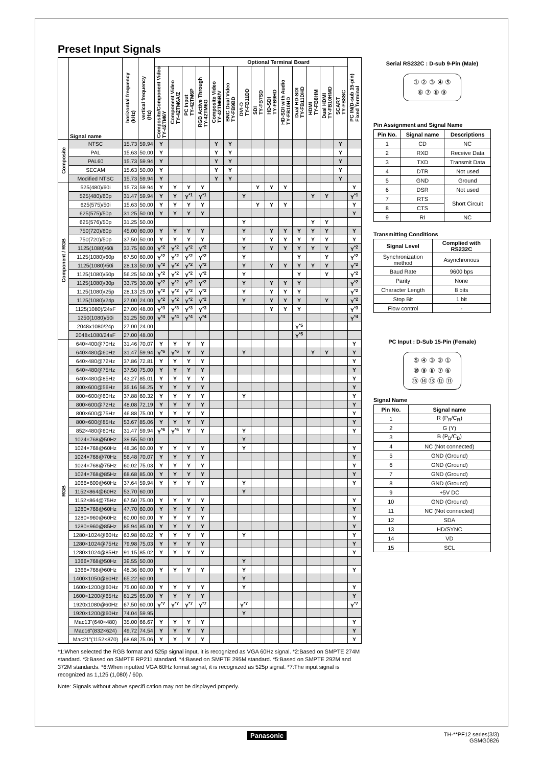Preset Input Signals
| | Signal name | horizontal frequency (kHz) | vertical frequency (Hz) | | | | | Optional Terminal Board | | | | | | | | | | PC IN(D-sub 15-pin) Fixed Terminal |
| --- | --- | --- | --- | --- | --- | --- | --- | --- | --- | --- | --- | --- | --- | --- | --- | --- | --- | --- |
| | | | | Composite/Component Video TY-42TM6Y | Component Video TY-42TM6A/Z | PC Input TY-42TM6P | RGB Active Through TY-42TM6G | Composite Video TY-42TM6B/V | BNC Dual Video TY-FB9BD | DVI-D TY-FB11DD | SDI TY-FB7SD | HD-SDI TY-FB9HD | HD-SDI with Audio TY-FB10HD | Dual HD-SDI TY-FB11DHD | HDMI TY-FB8HM | Dual HDMI TY-FB10HMD | SCART TY-FB8SC | |
| Composite | NTSC | 15.73 | 59.94 | Y | | | | Y | Y | | | | | | | | Y | |
| | PAL | 15.63 | 50.00 | Y | | | | Y | Y | | | | | | | | Y | |
| | PAL60 | 15.73 | 59.94 | Y | | | | Y | Y | | | | | | | | Y | |
| | SECAM | 15.63 | 50.00 | Y | | | | Y | Y | | | | | | | | Y | |
| | Modified NTSC | 15.73 | 59.94 | Y | | | | Y | Y | | | | | | | | Y | |
| Component / RGB | 525(480)/60i | 15.73 | 59.94 | Y | Y | Y | Y | | | | Y | Y | Y | | | | | Y |
| | 525(480)/60p | 31.47 | 59.94 | Y | Y | Y<sup>*1</sup> | Y<sup>*1</sup> | | | Y | | | | | Y | Y | | Y<sup>*1</sup> |
| | 625(575)/50i | 15.63 | 50.00 | Y | Y | Y | Y | | | | Y | Y | Y | | | | | Y |
| | 625(575)/50p | 31.25 | 50.00 | Y | Y | Y | Y | | | | | | | | | | | Y |
| | 625(576)/50p | 31.25 | 50.00 | | | | | | | Y | | | | | Y | Y | | |
| | 750(720)/60p | 45.00 | 60.00 | Y | Y | Y | Y | | | Y | | Y | Y | Y | Y | Y | | Y |
| | 750(720)/50p | 37.50 | 50.00 | Y | Y | Y | Y | | | Y | | Y | Y | Y | Y | Y | | Y |
| | 1125(1080)/60i | 33.75 | 60.00 | Y<sup>*2</sup> | Y<sup>*2</sup> | Y<sup>*2</sup> | Y<sup>*2</sup> | | | Y | | Y | Y | Y | Y | Y | | Y<sup>*2</sup> |
| | 1125(1080)/60p | 67.50 | 60.00 | Y<sup>*2</sup> | Y<sup>*2</sup> | Y<sup>*2</sup> | Y<sup>*2</sup> | | | Y | | | | Y | | Y | | Y<sup>*2</sup> |
| | 1125(1080)/50i | 28.13 | 50.00 | Y<sup>*2</sup> | Y<sup>*2</sup> | Y<sup>*2</sup> | Y<sup>*2</sup> | | | Y | | Y | Y | Y | Y | Y | | Y<sup>*2</sup> |
| | 1125(1080)/50p | 56.25 | 50.00 | Y<sup>*2</sup> | Y<sup>*2</sup> | Y<sup>*2</sup> | Y<sup>*2</sup> | | | Y | | | | Y | | Y | | Y<sup>*2</sup> |
| | 1125(1080)/30p | 33.75 | 30.00 | Y<sup>*2</sup> | Y<sup>*2</sup> | Y<sup>*2</sup> | Y<sup>*2</sup> | | | Y | | Y | Y | Y | | | | Y<sup>*2</sup> |
| | 1125(1080)/25p | 28.13 | 25.00 | Y<sup>*2</sup> | Y<sup>*2</sup> | Y<sup>*2</sup> | Y<sup>*2</sup> | | | Y | | Y | Y | Y | | | | Y<sup>*2</sup> |
| | 1125(1080)/24p | 27.00 | 24.00 | Y<sup>*2</sup> | Y<sup>*2</sup> | Y<sup>*2</sup> | Y<sup>*2</sup> | | | Y | | Y | Y | Y | | Y | | Y<sup>*2</sup> |
| | 1125(1080)/24sF | 27.00 | 48.00 | Y<sup>*3</sup> | Y<sup>*3</sup> | Y<sup>*3</sup> | Y<sup>*3</sup> | | | | | Y | Y | Y | | | | Y<sup>*3</sup> |
| | 1250(1080)/50i | 31.25 | 50.00 | Y<sup>*4</sup> | Y<sup>*4</sup> | Y<sup>*4</sup> | Y<sup>*4</sup> | | | | | | | | | | | Y<sup>*4</sup> |
| | 2048x1080/24p | 27.00 | 24.00 | | | | | | | | | | | Y<sup>*5</sup> | | | | |
| | 2048x1080/24sF | 27.00 | 48.00 | | | | | | | | | | | Y<sup>*5</sup> | | | | |
| RGB | 640×400@70Hz | 31.46 | 70.07 | Y | Y | Y | Y | | | | | | | | | | | Y |
| | 640×480@60Hz | 31.47 | 59.94 | Y<sup>*6</sup> | Y<sup>*6</sup> | Y | Y | | | Y | | | | | Y | Y | | Y |
| | 640×480@72Hz | 37.86 | 72.81 | Y | Y | Y | Y | | | | | | | | | | | Y |
| | 640×480@75Hz | 37.50 | 75.00 | Y | Y | Y | Y | | | | | | | | | | | Y |
| | 640×480@85Hz | 43.27 | 85.01 | Y | Y | Y | Y | | | | | | | | | | | Y |
| | 800×600@56Hz | 35.16 | 56.25 | Y | Y | Y | Y | | | | | | | | | | | Y |
| | 800×600@60Hz | 37.88 | 60.32 | Y | Y | Y | Y | | | Y | | | | | | | | Y |
| | 800×600@72Hz | 48.08 | 72.19 | Y | Y | Y | Y | | | | | | | | | | | Y |
| | 800×600@75Hz | 46.88 | 75.00 | Y | Y | Y | Y | | | | | | | | | | | Y |
| | 800×600@85Hz | 53.67 | 85.06 | Y | Y | Y | Y | | | | | | | | | | | Y |
| | 852×480@60Hz | 31.47 | 59.94 | Y<sup>*6</sup> | Y<sup>*6</sup> | Y | Y | | | Y | | | | | | | | Y |
| | 1024×768@50Hz | 39.55 | 50.00 | | | | | | | Y | | | | | | | | |
| | 1024×768@60Hz | 48.36 | 60.00 | Y | Y | Y | Y | | | Y | | | | | | | | Y |
| | 1024×768@70Hz | 56.48 | 70.07 | Y | Y | Y | Y | | | | | | | | | | | Y |
| | 1024×768@75Hz | 60.02 | 75.03 | Y | Y | Y | Y | | | | | | | | | | | Y |
| | 1024×768@85Hz | 68.68 | 85.00 | Y | Y | Y | Y | | | | | | | | | | | Y |
| | 1066×600@60Hz | 37.64 | 59.94 | Y | Y | Y | Y | | | Y | | | | | | | | Y |
| | 1152×864@60Hz | 53.70 | 60.00 | | | | | | | Y | | | | | | | | |
| | 1152×864@75Hz | 67.50 | 75.00 | Y | Y | Y | Y | | | | | | | | | | | Y |
| | 1280×768@60Hz | 47.70 | 60.00 | Y | Y | Y | Y | | | | | | | | | | | Y |
| | 1280×960@60Hz | 60.00 | 60.00 | Y | Y | Y | Y | | | | | | | | | | | Y |
| | 1280×960@85Hz | 85.94 | 85.00 | Y | Y | Y | Y | | | | | | | | | | | Y |
| | 1280×1024@60Hz | 63.98 | 60.02 | Y | Y | Y | Y | | | Y | | | | | | | | Y |
| | 1280×1024@75Hz | 79.98 | 75.03 | Y | Y | Y | Y | | | | | | | | | | | Y |
| | 1280×1024@85Hz | 91.15 | 85.02 | Y | Y | Y | Y | | | | | | | | | | | Y |
| | 1366×768@50Hz | 39.55 | 50.00 | | | | | | | Y | | | | | | | | |
| | 1366×768@60Hz | 48.36 | 60.00 | Y | Y | Y | Y | | | Y | | | | | | | | Y |
| | 1400×1050@60Hz | 65.22 | 60.00 | | | | | | | Y | | | | | | | | |
| | 1600×1200@60Hz | 75.00 | 60.00 | Y | Y | Y | Y | | | Y | | | | | | | | Y |
| | 1600×1200@65Hz | 81.25 | 65.00 | Y | Y | Y | Y | | | | | | | | | | | Y |
| | 1920x1080@60Hz | 67.50 | 60.00 | Y<sup>*7</sup> | Y<sup>*7</sup> | Y<sup>*7</sup> | Y<sup>*7</sup> | | | Y<sup>*7</sup> | | | | | | | | Y<sup>*7</sup> |
| | 1920×1200@60Hz | 74.04 | 59.95 | | | | | | | Y | | | | | | | | |
| | Mac13"(640×480) | 35.00 | 66.67 | Y | Y | Y | Y | | | | | | | | | | | Y |
| | Mac16"(832×624) | 49.72 | 74.54 | Y | Y | Y | Y | | | | | | | | | | | Y |
| | Mac21"(1152×870) | 68.68 | 75.06 | Y | Y | Y | Y | | | | | | | | | | | Y |
*1:When selected the RGB format and 525p signal input, it is recognized as VGA 60Hz signal. *2:Based on SMPTE 274M standard. *3:Based on SMPTE RP211 standard. *4:Based on SMPTE 295M standard. *5:Based on SMPTE 292M and 372M standards. *6:When inputted VGA 60Hz format signal, it is recognized as 525p signal. *7:The input signal is recognized as 1,125 (1,080) / 60p.
Note: Signals without above specifi cation may not be displayed properly.
Serial RS232C : D-sub 9-Pin (Male)
① ② ③ ④ ⑤
⑥ ⑦ ⑧ ⑨
Pin Assignment and Signal Name
| Pin No. | Signal name | Descriptions |
| --- | --- | --- |
| 1 | CD | NC |
| 2 | RXD | Receive Data |
| 3 | TXD | Transmit Data |
| 4 | DTR | Not used |
| 5 | GND | Ground |
| 6 | DSR | Not used |
| 7 | RTS | Short Circuit |
| 8 | CTS | |
| 9 | RI | NC |
Transmitting Conditions
| Signal Level | Complied with RS232C |
| --- | --- |
| Synchronization method | Asynchronous |
| Baud Rate | 9600 bps |
| Parity | None |
| Character Length | 8 bits |
| Stop Bit | 1 bit |
| Flow control | - |
PC Input : D-Sub 15-Pin (Female)
⑤ ④ ③ ② ①
⑩ ⑨ ⑧ ⑦ ⑥
⑮ ⑭ ⑬ ⑫ ⑪
Signal Name
| Pin No. | Signal name |
| --- | --- |
| 1 | R (P<sub>R</sub>/C<sub>R</sub>) |
| 2 | G (Y) |
| 3 | B (P<sub>B</sub>/C<sub>B</sub>) |
| 4 | NC (Not connected) |
| 5 | GND (Ground) |
| 6 | GND (Ground) |
| 7 | GND (Ground) |
| 8 | GND (Ground) |
| 9 | +5V DC |
| 10 | GND (Ground) |
| 11 | NC (Not connected) |
| 12 | SDA |
| 13 | HD/SYNC |
| 14 | VD |
| 15 | SCL |
Panasonic
TH-**PF12 series(3/3)
GSMG0826